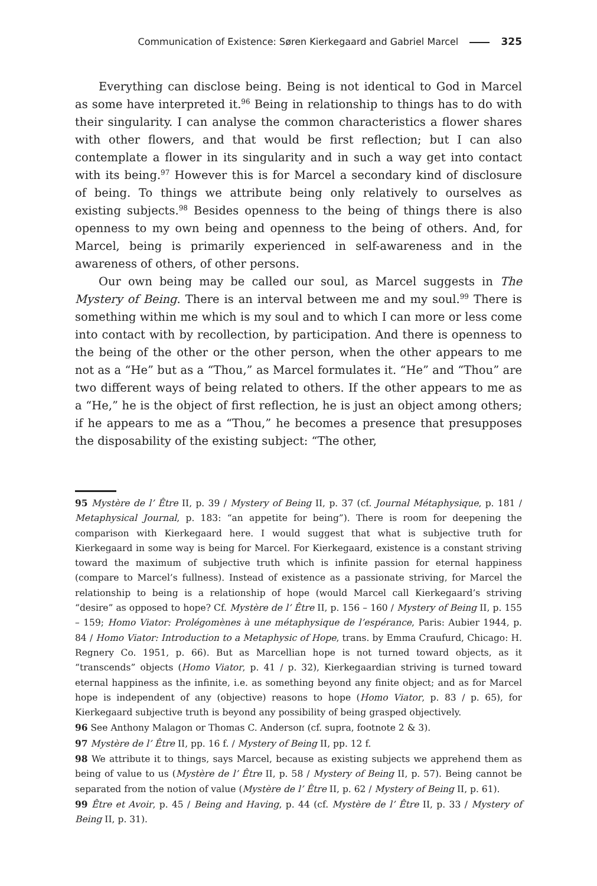Communication of Existence: Søren Kierkegaard and Gabriel Marcel 325
Everything can disclose being. Being is not identical to God in Marcel as some have interpreted it.<sup>96</sup> Being in relationship to things has to do with their singularity. I can analyse the common characteristics a flower shares with other flowers, and that would be first reflection; but I can also contemplate a flower in its singularity and in such a way get into contact with its being.<sup>97</sup> However this is for Marcel a secondary kind of disclosure of being. To things we attribute being only relatively to ourselves as existing subjects.<sup>98</sup> Besides openness to the being of things there is also openness to my own being and openness to the being of others. And, for Marcel, being is primarily experienced in self-awareness and in the awareness of others, of other persons.
Our own being may be called our soul, as Marcel suggests in The Mystery of Being. There is an interval between me and my soul.<sup>99</sup> There is something within me which is my soul and to which I can more or less come into contact with by recollection, by participation. And there is openness to the being of the other or the other person, when the other appears to me not as a “He” but as a “Thou,” as Marcel formulates it. “He” and “Thou” are two different ways of being related to others. If the other appears to me as a “He,” he is the object of first reflection, he is just an object among others; if he appears to me as a “Thou,” he becomes a presence that presupposes the disposability of the existing subject: “The other,
95 Mystère de l’ Être II, p. 39 / Mystery of Being II, p. 37 (cf. Journal Métaphysique, p. 181 / Metaphysical Journal, p. 183: “an appetite for being”). There is room for deepening the comparison with Kierkegaard here. I would suggest that what is subjective truth for Kierkegaard in some way is being for Marcel. For Kierkegaard, existence is a constant striving toward the maximum of subjective truth which is infinite passion for eternal happiness (compare to Marcel’s fullness). Instead of existence as a passionate striving, for Marcel the relationship to being is a relationship of hope (would Marcel call Kierkegaard’s striving “desire” as opposed to hope? Cf. Mystère de l’ Être II, p. 156 – 160 / Mystery of Being II, p. 155 – 159; Homo Viator: Prolégomènes à une métaphysique de l’espérance, Paris: Aubier 1944, p. 84 / Homo Viator: Introduction to a Metaphysic of Hope, trans. by Emma Craufurd, Chicago: H. Regnery Co. 1951, p. 66). But as Marcellian hope is not turned toward objects, as it “transcends” objects (Homo Viator, p. 41 / p. 32), Kierkegaardian striving is turned toward eternal happiness as the infinite, i.e. as something beyond any finite object; and as for Marcel hope is independent of any (objective) reasons to hope (Homo Viator, p. 83 / p. 65), for Kierkegaard subjective truth is beyond any possibility of being grasped objectively.
96 See Anthony Malagon or Thomas C. Anderson (cf. supra, footnote 2 & 3).
97 Mystère de l’ Être II, pp. 16 f. / Mystery of Being II, pp. 12 f.
98 We attribute it to things, says Marcel, because as existing subjects we apprehend them as being of value to us (Mystère de l’ Être II, p. 58 / Mystery of Being II, p. 57). Being cannot be separated from the notion of value (Mystère de l’ Être II, p. 62 / Mystery of Being II, p. 61).
99 Être et Avoir, p. 45 / Being and Having, p. 44 (cf. Mystère de l’ Être II, p. 33 / Mystery of Being II, p. 31).